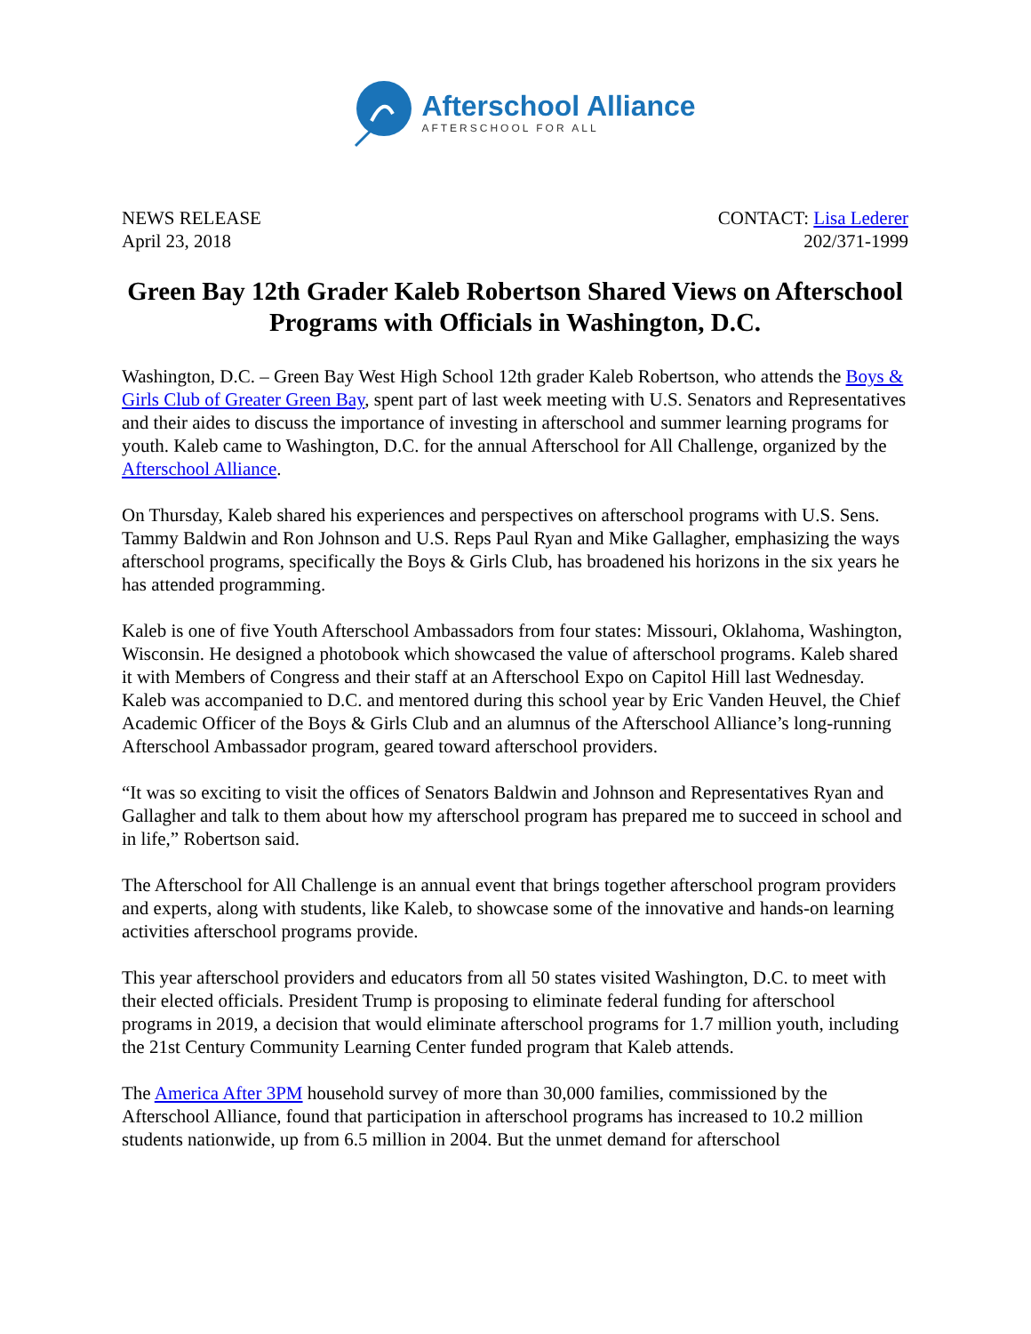Afterschool Alliance
AFTERSCHOOL FOR ALL
NEWS RELEASE
April 23, 2018
CONTACT: Lisa Lederer
202/371-1999
Green Bay 12th Grader Kaleb Robertson Shared Views on Afterschool Programs with Officials in Washington, D.C.
Washington, D.C. – Green Bay West High School 12th grader Kaleb Robertson, who attends the Boys & Girls Club of Greater Green Bay, spent part of last week meeting with U.S. Senators and Representatives and their aides to discuss the importance of investing in afterschool and summer learning programs for youth. Kaleb came to Washington, D.C. for the annual Afterschool for All Challenge, organized by the Afterschool Alliance.
On Thursday, Kaleb shared his experiences and perspectives on afterschool programs with U.S. Sens. Tammy Baldwin and Ron Johnson and U.S. Reps Paul Ryan and Mike Gallagher, emphasizing the ways afterschool programs, specifically the Boys & Girls Club, has broadened his horizons in the six years he has attended programming.
Kaleb is one of five Youth Afterschool Ambassadors from four states: Missouri, Oklahoma, Washington, Wisconsin. He designed a photobook which showcased the value of afterschool programs. Kaleb shared it with Members of Congress and their staff at an Afterschool Expo on Capitol Hill last Wednesday. Kaleb was accompanied to D.C. and mentored during this school year by Eric Vanden Heuvel, the Chief Academic Officer of the Boys & Girls Club and an alumnus of the Afterschool Alliance’s long-running Afterschool Ambassador program, geared toward afterschool providers.
“It was so exciting to visit the offices of Senators Baldwin and Johnson and Representatives Ryan and Gallagher and talk to them about how my afterschool program has prepared me to succeed in school and in life,” Robertson said.
The Afterschool for All Challenge is an annual event that brings together afterschool program providers and experts, along with students, like Kaleb, to showcase some of the innovative and hands-on learning activities afterschool programs provide.
This year afterschool providers and educators from all 50 states visited Washington, D.C. to meet with their elected officials. President Trump is proposing to eliminate federal funding for afterschool programs in 2019, a decision that would eliminate afterschool programs for 1.7 million youth, including the 21st Century Community Learning Center funded program that Kaleb attends.
The America After 3PM household survey of more than 30,000 families, commissioned by the Afterschool Alliance, found that participation in afterschool programs has increased to 10.2 million students nationwide, up from 6.5 million in 2004. But the unmet demand for afterschool